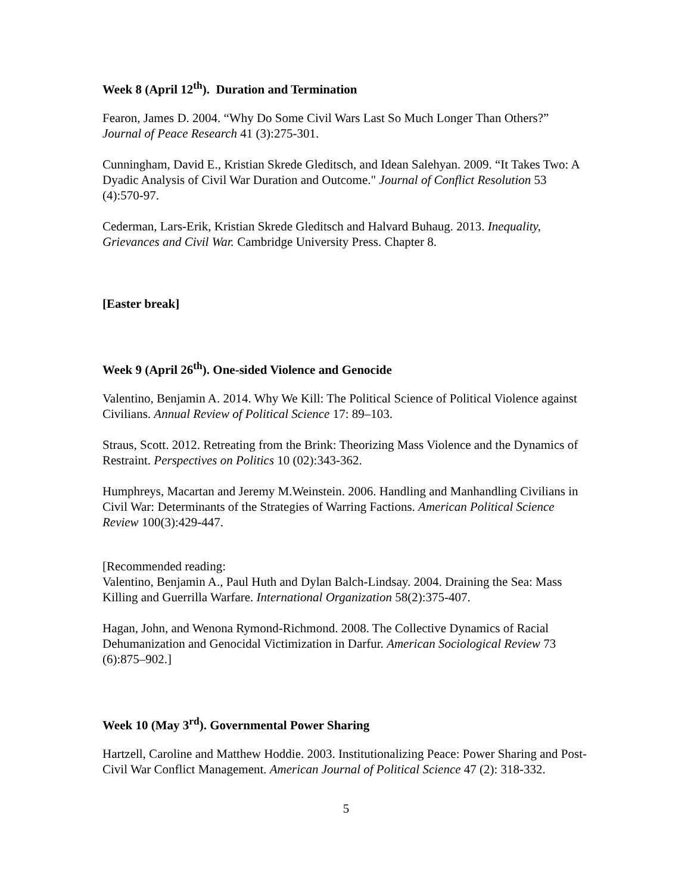Week 8 (April 12<sup>th</sup>). Duration and Termination
Fearon, James D. 2004. “Why Do Some Civil Wars Last So Much Longer Than Others?” Journal of Peace Research 41 (3):275-301.
Cunningham, David E., Kristian Skrede Gleditsch, and Idean Salehyan. 2009. “It Takes Two: A Dyadic Analysis of Civil War Duration and Outcome." Journal of Conflict Resolution 53 (4):570-97.
Cederman, Lars-Erik, Kristian Skrede Gleditsch and Halvard Buhaug. 2013. Inequality, Grievances and Civil War. Cambridge University Press. Chapter 8.
[Easter break]
Week 9 (April 26<sup>th</sup>). One-sided Violence and Genocide
Valentino, Benjamin A. 2014. Why We Kill: The Political Science of Political Violence against Civilians. Annual Review of Political Science 17: 89–103.
Straus, Scott. 2012. Retreating from the Brink: Theorizing Mass Violence and the Dynamics of Restraint. Perspectives on Politics 10 (02):343-362.
Humphreys, Macartan and Jeremy M.Weinstein. 2006. Handling and Manhandling Civilians in Civil War: Determinants of the Strategies of Warring Factions. American Political Science Review 100(3):429-447.
[Recommended reading:
Valentino, Benjamin A., Paul Huth and Dylan Balch-Lindsay. 2004. Draining the Sea: Mass Killing and Guerrilla Warfare. International Organization 58(2):375-407.
Hagan, John, and Wenona Rymond-Richmond. 2008. The Collective Dynamics of Racial Dehumanization and Genocidal Victimization in Darfur. American Sociological Review 73 (6):875–902.]
Week 10 (May 3<sup>rd</sup>). Governmental Power Sharing
Hartzell, Caroline and Matthew Hoddie. 2003. Institutionalizing Peace: Power Sharing and Post-Civil War Conflict Management. American Journal of Political Science 47 (2): 318-332.
5